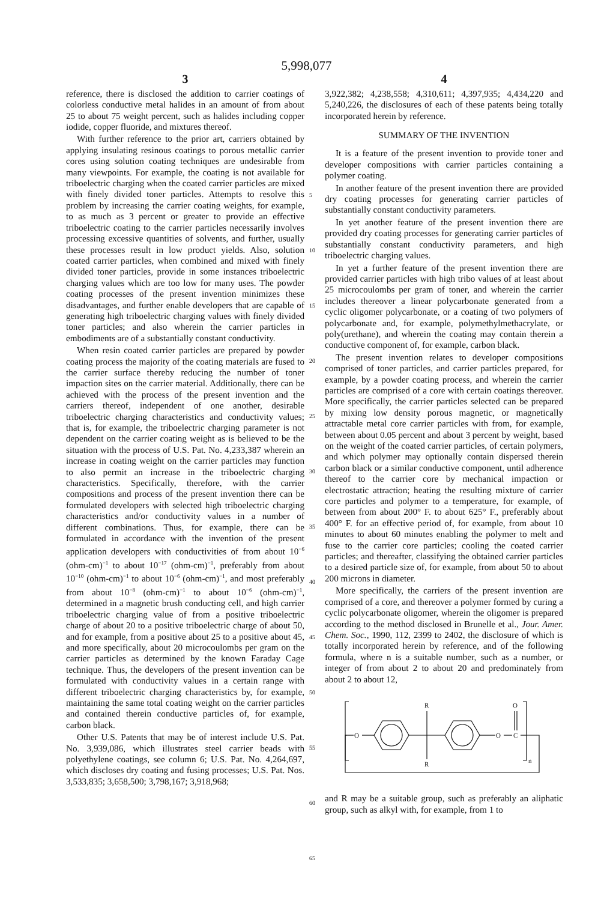5,998,077
3
reference, there is disclosed the addition to carrier coatings of colorless conductive metal halides in an amount of from about 25 to about 75 weight percent, such as halides including copper iodide, copper fluoride, and mixtures thereof.
With further reference to the prior art, carriers obtained by applying insulating resinous coatings to porous metallic carrier cores using solution coating techniques are undesirable from many viewpoints. For example, the coating is not available for triboelectric charging when the coated carrier particles are mixed with finely divided toner particles. Attempts to resolve this problem by increasing the carrier coating weights, for example, to as much as 3 percent or greater to provide an effective triboelectric coating to the carrier particles necessarily involves processing excessive quantities of solvents, and further, usually these processes result in low product yields. Also, solution coated carrier particles, when combined and mixed with finely divided toner particles, provide in some instances triboelectric charging values which are too low for many uses. The powder coating processes of the present invention minimizes these disadvantages, and further enable developers that are capable of generating high triboelectric charging values with finely divided toner particles; and also wherein the carrier particles in embodiments are of a substantially constant conductivity.
When resin coated carrier particles are prepared by powder coating process the majority of the coating materials are fused to the carrier surface thereby reducing the number of toner impaction sites on the carrier material. Additionally, there can be achieved with the process of the present invention and the carriers thereof, independent of one another, desirable triboelectric charging characteristics and conductivity values; that is, for example, the triboelectric charging parameter is not dependent on the carrier coating weight as is believed to be the situation with the process of U.S. Pat. No. 4,233,387 wherein an increase in coating weight on the carrier particles may function to also permit an increase in the triboelectric charging characteristics. Specifically, therefore, with the carrier compositions and process of the present invention there can be formulated developers with selected high triboelectric charging characteristics and/or conductivity values in a number of different combinations. Thus, for example, there can be formulated in accordance with the invention of the present application developers with conductivities of from about 10<sup>−6</sup> (ohm-cm)<sup>−1</sup> to about 10<sup>−17</sup> (ohm-cm)<sup>−1</sup>, preferably from about 10<sup>−10</sup> (ohm-cm)<sup>−1</sup> to about 10<sup>−6</sup> (ohm-cm)<sup>−1</sup>, and most preferably from about 10<sup>−8</sup> (ohm-cm)<sup>−1</sup> to about 10<sup>−6</sup> (ohm-cm)<sup>−1</sup>, determined in a magnetic brush conducting cell, and high carrier triboelectric charging value of from a positive triboelectric charge of about 20 to a positive triboelectric charge of about 50, and for example, from a positive about 25 to a positive about 45, and more specifically, about 20 microcoulombs per gram on the carrier particles as determined by the known Faraday Cage technique. Thus, the developers of the present invention can be formulated with conductivity values in a certain range with different triboelectric charging characteristics by, for example, maintaining the same total coating weight on the carrier particles and contained therein conductive particles of, for example, carbon black.
Other U.S. Patents that may be of interest include U.S. Pat. No. 3,939,086, which illustrates steel carrier beads with polyethylene coatings, see column 6; U.S. Pat. No. 4,264,697, which discloses dry coating and fusing processes; U.S. Pat. Nos. 3,533,835; 3,658,500; 3,798,167; 3,918,968;
5
10
15
20
25
30
35
40
45
50
55
60
65
4
3,922,382; 4,238,558; 4,310,611; 4,397,935; 4,434,220 and 5,240,226, the disclosures of each of these patents being totally incorporated herein by reference.
SUMMARY OF THE INVENTION
It is a feature of the present invention to provide toner and developer compositions with carrier particles containing a polymer coating.
In another feature of the present invention there are provided dry coating processes for generating carrier particles of substantially constant conductivity parameters.
In yet another feature of the present invention there are provided dry coating processes for generating carrier particles of substantially constant conductivity parameters, and high triboelectric charging values.
In yet a further feature of the present invention there are provided carrier particles with high tribo values of at least about 25 microcoulombs per gram of toner, and wherein the carrier includes thereover a linear polycarbonate generated from a cyclic oligomer polycarbonate, or a coating of two polymers of polycarbonate and, for example, polymethylmethacrylate, or poly(urethane), and wherein the coating may contain therein a conductive component of, for example, carbon black.
The present invention relates to developer compositions comprised of toner particles, and carrier particles prepared, for example, by a powder coating process, and wherein the carrier particles are comprised of a core with certain coatings thereover. More specifically, the carrier particles selected can be prepared by mixing low density porous magnetic, or magnetically attractable metal core carrier particles with from, for example, between about 0.05 percent and about 3 percent by weight, based on the weight of the coated carrier particles, of certain polymers, and which polymer may optionally contain dispersed therein carbon black or a similar conductive component, until adherence thereof to the carrier core by mechanical impaction or electrostatic attraction; heating the resulting mixture of carrier core particles and polymer to a temperature, for example, of between from about 200° F. to about 625° F., preferably about 400° F. for an effective period of, for example, from about 10 minutes to about 60 minutes enabling the polymer to melt and fuse to the carrier core particles; cooling the coated carrier particles; and thereafter, classifying the obtained carrier particles to a desired particle size of, for example, from about 50 to about 200 microns in diameter.
More specifically, the carriers of the present invention are comprised of a core, and thereover a polymer formed by curing a cyclic polycarbonate oligomer, wherein the oligomer is prepared according to the method disclosed in Brunelle et al., Jour. Amer. Chem. Soc., 1990, 112, 2399 to 2402, the disclosure of which is totally incorporated herein by reference, and of the following formula, where n is a suitable number, such as a number, or integer of from about 2 to about 20 and predominately from about 2 to about 12,
O
R
R
O
O
C
n
and R may be a suitable group, such as preferably an aliphatic group, such as alkyl with, for example, from 1 to